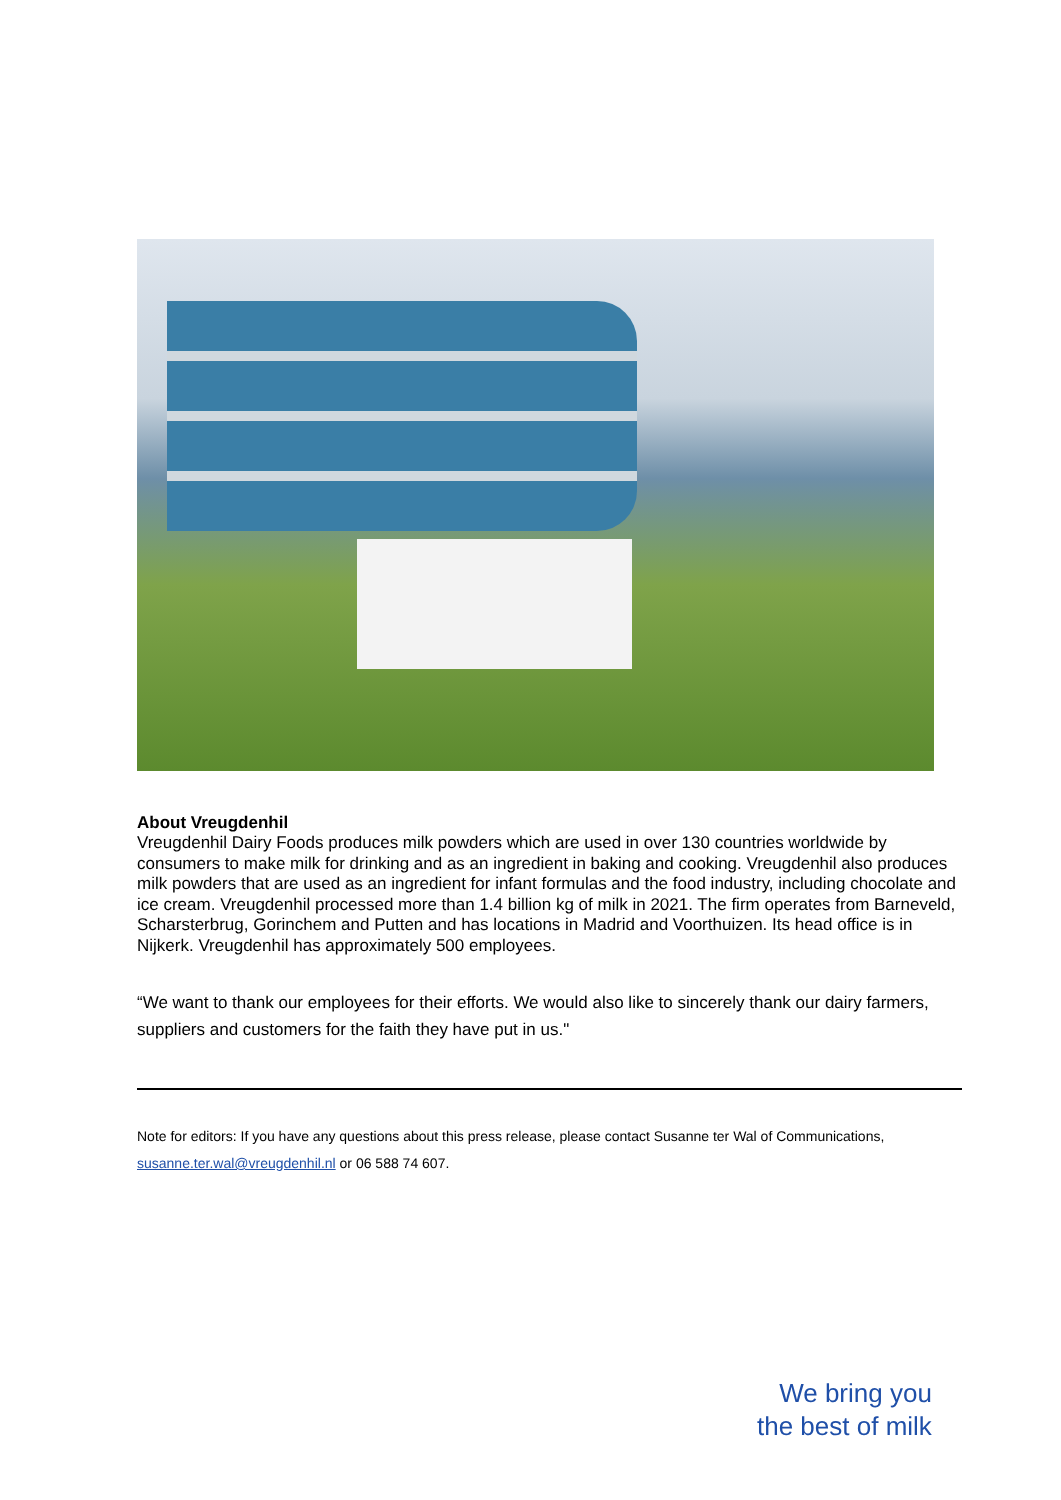About Vreugdenhil
Vreugdenhil Dairy Foods produces milk powders which are used in over 130 countries worldwide by consumers to make milk for drinking and as an ingredient in baking and cooking. Vreugdenhil also produces milk powders that are used as an ingredient for infant formulas and the food industry, including chocolate and ice cream. Vreugdenhil processed more than 1.4 billion kg of milk in 2021. The firm operates from Barneveld, Scharsterbrug, Gorinchem and Putten and has locations in Madrid and Voorthuizen. Its head office is in Nijkerk. Vreugdenhil has approximately 500 employees.
“We want to thank our employees for their efforts. We would also like to sincerely thank our dairy farmers, suppliers and customers for the faith they have put in us."
Note for editors: If you have any questions about this press release, please contact Susanne ter Wal of Communications, susanne.ter.wal@vreugdenhil.nl or 06 588 74 607.
We bring you
the best of milk